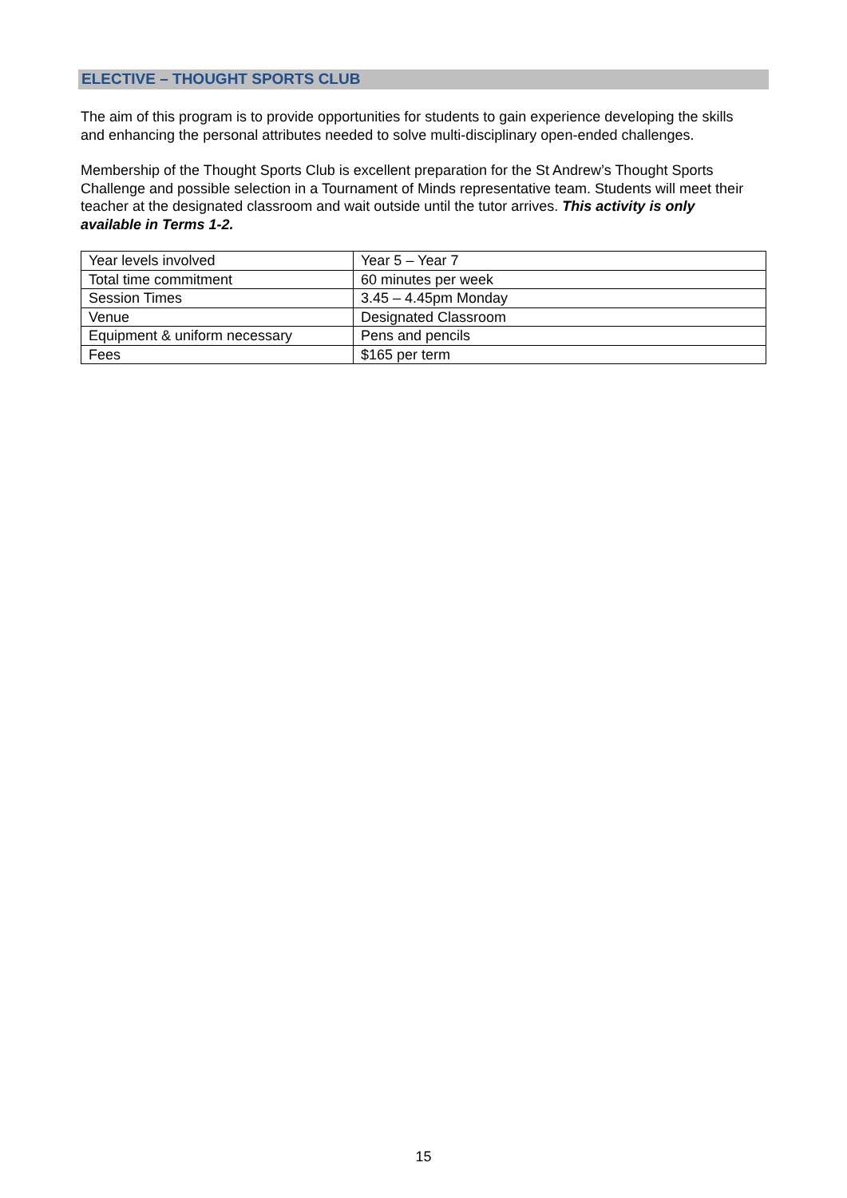ELECTIVE – THOUGHT SPORTS CLUB
The aim of this program is to provide opportunities for students to gain experience developing the skills and enhancing the personal attributes needed to solve multi-disciplinary open-ended challenges.
Membership of the Thought Sports Club is excellent preparation for the St Andrew’s Thought Sports Challenge and possible selection in a Tournament of Minds representative team. Students will meet their teacher at the designated classroom and wait outside until the tutor arrives. This activity is only available in Terms 1-2.
| Year levels involved | Year 5 – Year 7 |
| Total time commitment | 60 minutes per week |
| Session Times | 3.45 – 4.45pm Monday |
| Venue | Designated Classroom |
| Equipment & uniform necessary | Pens and pencils |
| Fees | $165 per term |
15